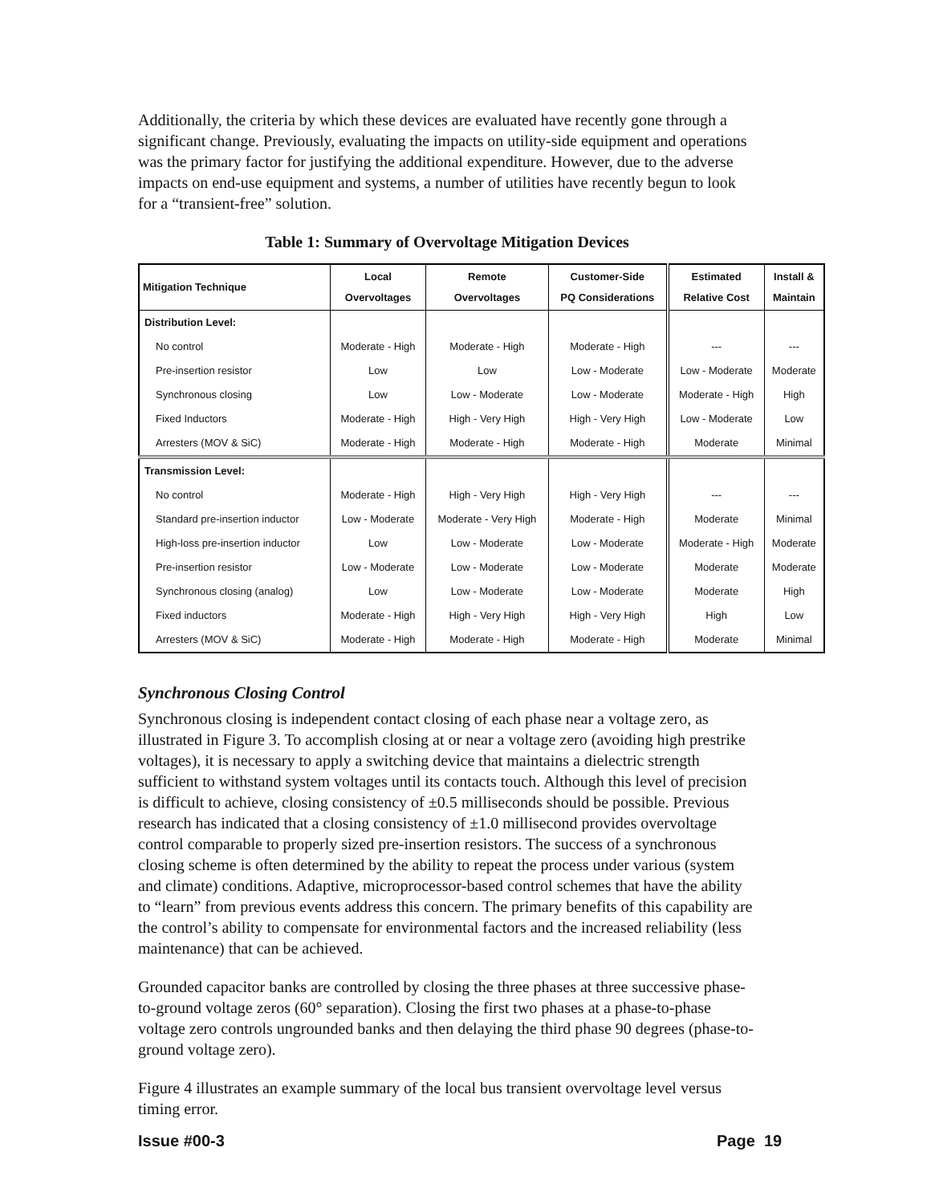Additionally, the criteria by which these devices are evaluated have recently gone through a significant change. Previously, evaluating the impacts on utility-side equipment and operations was the primary factor for justifying the additional expenditure. However, due to the adverse impacts on end-use equipment and systems, a number of utilities have recently begun to look for a “transient-free” solution.
Table 1: Summary of Overvoltage Mitigation Devices
| Mitigation Technique | Local Overvoltages | Remote Overvoltages | Customer-Side PQ Considerations | Estimated Relative Cost | Install & Maintain |
| --- | --- | --- | --- | --- | --- |
| Distribution Level: | | | | | |
| No control | Moderate - High | Moderate - High | Moderate - High | --- | --- |
| Pre-insertion resistor | Low | Low | Low - Moderate | Low - Moderate | Moderate |
| Synchronous closing | Low | Low - Moderate | Low - Moderate | Moderate - High | High |
| Fixed Inductors | Moderate - High | High - Very High | High - Very High | Low - Moderate | Low |
| Arresters (MOV & SiC) | Moderate - High | Moderate - High | Moderate - High | Moderate | Minimal |
| Transmission Level: | | | | | |
| No control | Moderate - High | High - Very High | High - Very High | --- | --- |
| Standard pre-insertion inductor | Low - Moderate | Moderate - Very High | Moderate - High | Moderate | Minimal |
| High-loss pre-insertion inductor | Low | Low - Moderate | Low - Moderate | Moderate - High | Moderate |
| Pre-insertion resistor | Low - Moderate | Low - Moderate | Low - Moderate | Moderate | Moderate |
| Synchronous closing (analog) | Low | Low - Moderate | Low - Moderate | Moderate | High |
| Fixed inductors | Moderate - High | High - Very High | High - Very High | High | Low |
| Arresters (MOV & SiC) | Moderate - High | Moderate - High | Moderate - High | Moderate | Minimal |
Synchronous Closing Control
Synchronous closing is independent contact closing of each phase near a voltage zero, as illustrated in Figure 3. To accomplish closing at or near a voltage zero (avoiding high prestrike voltages), it is necessary to apply a switching device that maintains a dielectric strength sufficient to withstand system voltages until its contacts touch. Although this level of precision is difficult to achieve, closing consistency of ±0.5 milliseconds should be possible. Previous research has indicated that a closing consistency of ±1.0 millisecond provides overvoltage control comparable to properly sized pre-insertion resistors. The success of a synchronous closing scheme is often determined by the ability to repeat the process under various (system and climate) conditions. Adaptive, microprocessor-based control schemes that have the ability to “learn” from previous events address this concern. The primary benefits of this capability are the control’s ability to compensate for environmental factors and the increased reliability (less maintenance) that can be achieved.
Grounded capacitor banks are controlled by closing the three phases at three successive phase-to-ground voltage zeros (60° separation). Closing the first two phases at a phase-to-phase voltage zero controls ungrounded banks and then delaying the third phase 90 degrees (phase-to-ground voltage zero).
Figure 4 illustrates an example summary of the local bus transient overvoltage level versus timing error.
Issue #00-3 Page 19